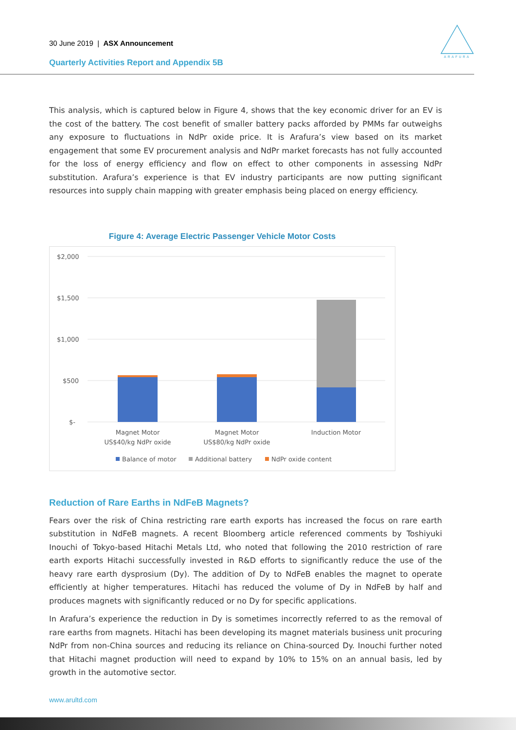30 June 2019 | ASX Announcement
Quarterly Activities Report and Appendix 5B
ARAFURA
This analysis, which is captured below in Figure 4, shows that the key economic driver for an EV is the cost of the battery. The cost benefit of smaller battery packs afforded by PMMs far outweighs any exposure to fluctuations in NdPr oxide price. It is Arafura’s view based on its market engagement that some EV procurement analysis and NdPr market forecasts has not fully accounted for the loss of energy efficiency and flow on effect to other components in assessing NdPr substitution. Arafura’s experience is that EV industry participants are now putting significant resources into supply chain mapping with greater emphasis being placed on energy efficiency.
Figure 4: Average Electric Passenger Vehicle Motor Costs
$2,000
$1,500
$1,000
$500
$-
Magnet Motor
US$40/kg NdPr oxide
Magnet Motor
US$80/kg NdPr oxide
Induction Motor
Balance of motor
Additional battery
NdPr oxide content
Reduction of Rare Earths in NdFeB Magnets?
Fears over the risk of China restricting rare earth exports has increased the focus on rare earth substitution in NdFeB magnets. A recent Bloomberg article referenced comments by Toshiyuki Inouchi of Tokyo-based Hitachi Metals Ltd, who noted that following the 2010 restriction of rare earth exports Hitachi successfully invested in R&D efforts to significantly reduce the use of the heavy rare earth dysprosium (Dy). The addition of Dy to NdFeB enables the magnet to operate efficiently at higher temperatures. Hitachi has reduced the volume of Dy in NdFeB by half and produces magnets with significantly reduced or no Dy for specific applications.
In Arafura’s experience the reduction in Dy is sometimes incorrectly referred to as the removal of rare earths from magnets. Hitachi has been developing its magnet materials business unit procuring NdPr from non-China sources and reducing its reliance on China-sourced Dy. Inouchi further noted that Hitachi magnet production will need to expand by 10% to 15% on an annual basis, led by growth in the automotive sector.
www.arultd.com